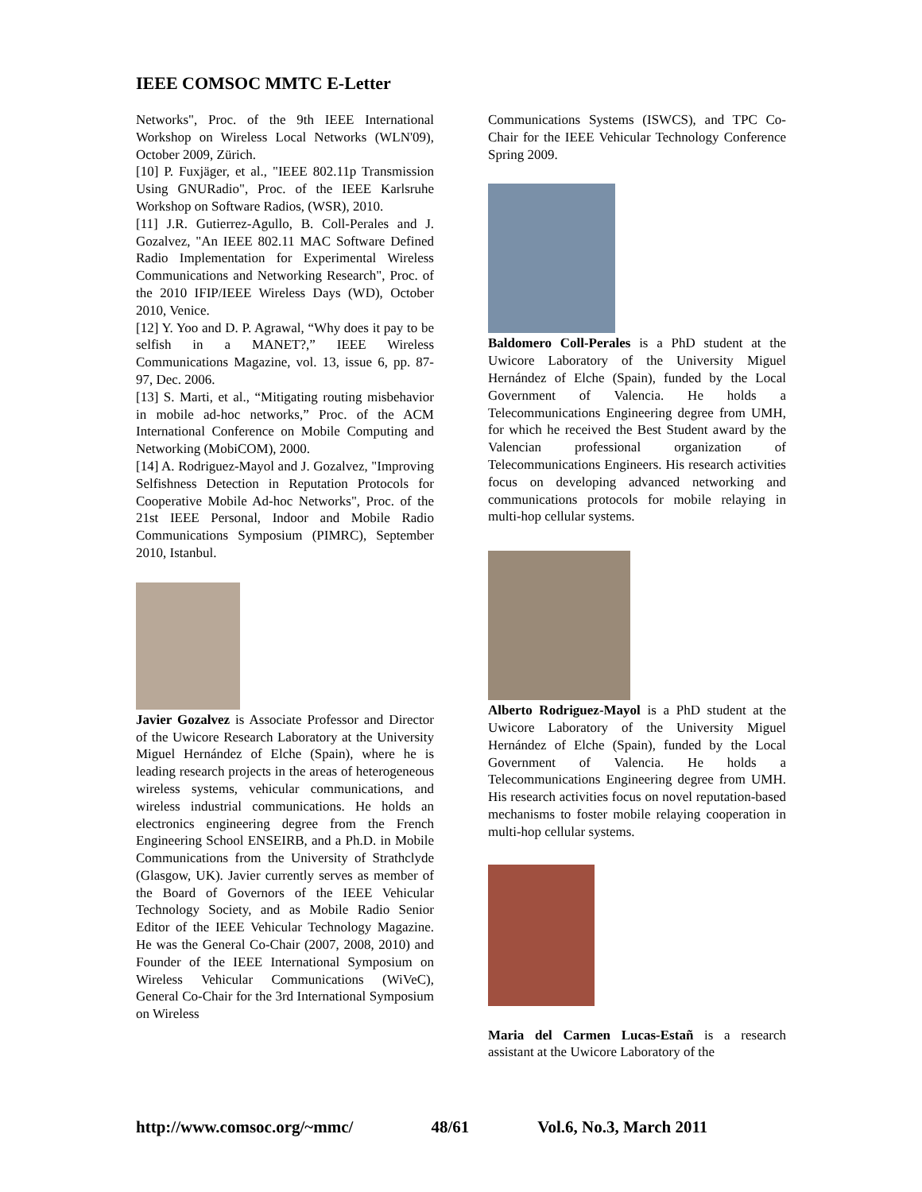IEEE COMSOC MMTC E-Letter
Networks", Proc. of the 9th IEEE International Workshop on Wireless Local Networks (WLN'09), October 2009, Zürich.
[10] P. Fuxjäger, et al., "IEEE 802.11p Transmission Using GNURadio", Proc. of the IEEE Karlsruhe Workshop on Software Radios, (WSR), 2010.
[11] J.R. Gutierrez-Agullo, B. Coll-Perales and J. Gozalvez, "An IEEE 802.11 MAC Software Defined Radio Implementation for Experimental Wireless Communications and Networking Research", Proc. of the 2010 IFIP/IEEE Wireless Days (WD), October 2010, Venice.
[12] Y. Yoo and D. P. Agrawal, “Why does it pay to be selfish in a MANET?,” IEEE Wireless Communications Magazine, vol. 13, issue 6, pp. 87-97, Dec. 2006.
[13] S. Marti, et al., “Mitigating routing misbehavior in mobile ad-hoc networks,” Proc. of the ACM International Conference on Mobile Computing and Networking (MobiCOM), 2000.
[14] A. Rodriguez-Mayol and J. Gozalvez, "Improving Selfishness Detection in Reputation Protocols for Cooperative Mobile Ad-hoc Networks", Proc. of the 21st IEEE Personal, Indoor and Mobile Radio Communications Symposium (PIMRC), September 2010, Istanbul.
Javier Gozalvez is Associate Professor and Director of the Uwicore Research Laboratory at the University Miguel Hernández of Elche (Spain), where he is leading research projects in the areas of heterogeneous wireless systems, vehicular communications, and wireless industrial communications. He holds an electronics engineering degree from the French Engineering School ENSEIRB, and a Ph.D. in Mobile Communications from the University of Strathclyde (Glasgow, UK). Javier currently serves as member of the Board of Governors of the IEEE Vehicular Technology Society, and as Mobile Radio Senior Editor of the IEEE Vehicular Technology Magazine. He was the General Co-Chair (2007, 2008, 2010) and Founder of the IEEE International Symposium on Wireless Vehicular Communications (WiVeC), General Co-Chair for the 3rd International Symposium on Wireless
Communications Systems (ISWCS), and TPC Co-Chair for the IEEE Vehicular Technology Conference Spring 2009.
Baldomero Coll-Perales is a PhD student at the Uwicore Laboratory of the University Miguel Hernández of Elche (Spain), funded by the Local Government of Valencia. He holds a Telecommunications Engineering degree from UMH, for which he received the Best Student award by the Valencian professional organization of Telecommunications Engineers. His research activities focus on developing advanced networking and communications protocols for mobile relaying in multi-hop cellular systems.
Alberto Rodriguez-Mayol is a PhD student at the Uwicore Laboratory of the University Miguel Hernández of Elche (Spain), funded by the Local Government of Valencia. He holds a Telecommunications Engineering degree from UMH. His research activities focus on novel reputation-based mechanisms to foster mobile relaying cooperation in multi-hop cellular systems.
Maria del Carmen Lucas-Estañ is a research assistant at the Uwicore Laboratory of the
http://www.comsoc.org/~mmc/ 48/61 Vol.6, No.3, March 2011